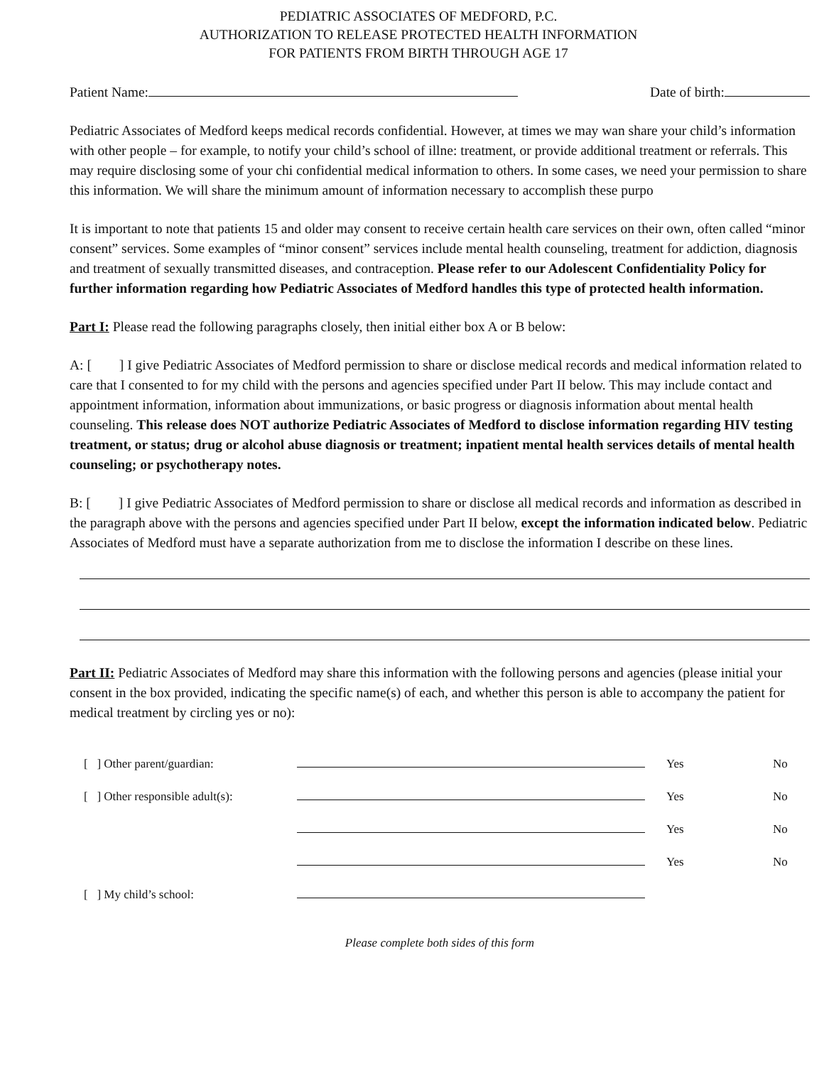PEDIATRIC ASSOCIATES OF MEDFORD, P.C.
AUTHORIZATION TO RELEASE PROTECTED HEALTH INFORMATION
FOR PATIENTS FROM BIRTH THROUGH AGE 17
Patient Name: Date of birth:
Pediatric Associates of Medford keeps medical records confidential. However, at times we may wan share your child’s information with other people – for example, to notify your child’s school of illne: treatment, or provide additional treatment or referrals. This may require disclosing some of your chi confidential medical information to others. In some cases, we need your permission to share this information. We will share the minimum amount of information necessary to accomplish these purpo
It is important to note that patients 15 and older may consent to receive certain health care services on their own, often called “minor consent” services. Some examples of “minor consent” services include mental health counseling, treatment for addiction, diagnosis and treatment of sexually transmitted diseases, and contraception. Please refer to our Adolescent Confidentiality Policy for further information regarding how Pediatric Associates of Medford handles this type of protected health information.
Part I: Please read the following paragraphs closely, then initial either box A or B below:
A: [ ] I give Pediatric Associates of Medford permission to share or disclose medical records and medical information related to care that I consented to for my child with the persons and agencies specified under Part II below. This may include contact and appointment information, information about immunizations, or basic progress or diagnosis information about mental health counseling. This release does NOT authorize Pediatric Associates of Medford to disclose information regarding HIV testing treatment, or status; drug or alcohol abuse diagnosis or treatment; inpatient mental health services details of mental health counseling; or psychotherapy notes.
B: [ ] I give Pediatric Associates of Medford permission to share or disclose all medical records and information as described in the paragraph above with the persons and agencies specified under Part II below, except the information indicated below. Pediatric Associates of Medford must have a separate authorization from me to disclose the information I describe on these lines.
Part II: Pediatric Associates of Medford may share this information with the following persons and agencies (please initial your consent in the box provided, indicating the specific name(s) of each, and whether this person is able to accompany the patient for medical treatment by circling yes or no):
| [ ] Other parent/guardian: | | Yes | No |
| [ ] Other responsible adult(s): | | Yes | No |
| | | Yes | No |
| | | Yes | No |
| [ ] My child’s school: | | | |
Please complete both sides of this form